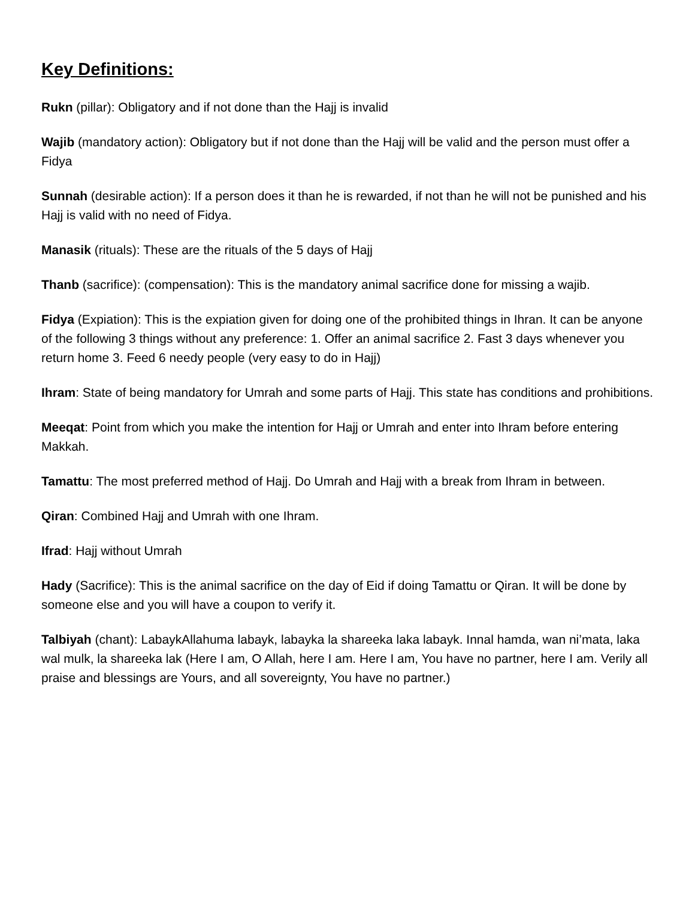Key Definitions:
Rukn (pillar): Obligatory and if not done than the Hajj is invalid
Wajib (mandatory action): Obligatory but if not done than the Hajj will be valid and the person must offer a Fidya
Sunnah (desirable action): If a person does it than he is rewarded, if not than he will not be punished and his Hajj is valid with no need of Fidya.
Manasik (rituals): These are the rituals of the 5 days of Hajj
Thanb (sacrifice): (compensation): This is the mandatory animal sacrifice done for missing a wajib.
Fidya (Expiation): This is the expiation given for doing one of the prohibited things in Ihran. It can be anyone of the following 3 things without any preference: 1. Offer an animal sacrifice 2. Fast 3 days whenever you return home 3. Feed 6 needy people (very easy to do in Hajj)
Ihram: State of being mandatory for Umrah and some parts of Hajj. This state has conditions and prohibitions.
Meeqat: Point from which you make the intention for Hajj or Umrah and enter into Ihram before entering Makkah.
Tamattu: The most preferred method of Hajj. Do Umrah and Hajj with a break from Ihram in between.
Qiran: Combined Hajj and Umrah with one Ihram.
Ifrad: Hajj without Umrah
Hady (Sacrifice): This is the animal sacrifice on the day of Eid if doing Tamattu or Qiran. It will be done by someone else and you will have a coupon to verify it.
Talbiyah (chant): LabaykAllahuma labayk, labayka la shareeka laka labayk. Innal hamda, wan ni’mata, laka wal mulk, la shareeka lak (Here I am, O Allah, here I am. Here I am, You have no partner, here I am. Verily all praise and blessings are Yours, and all sovereignty, You have no partner.)